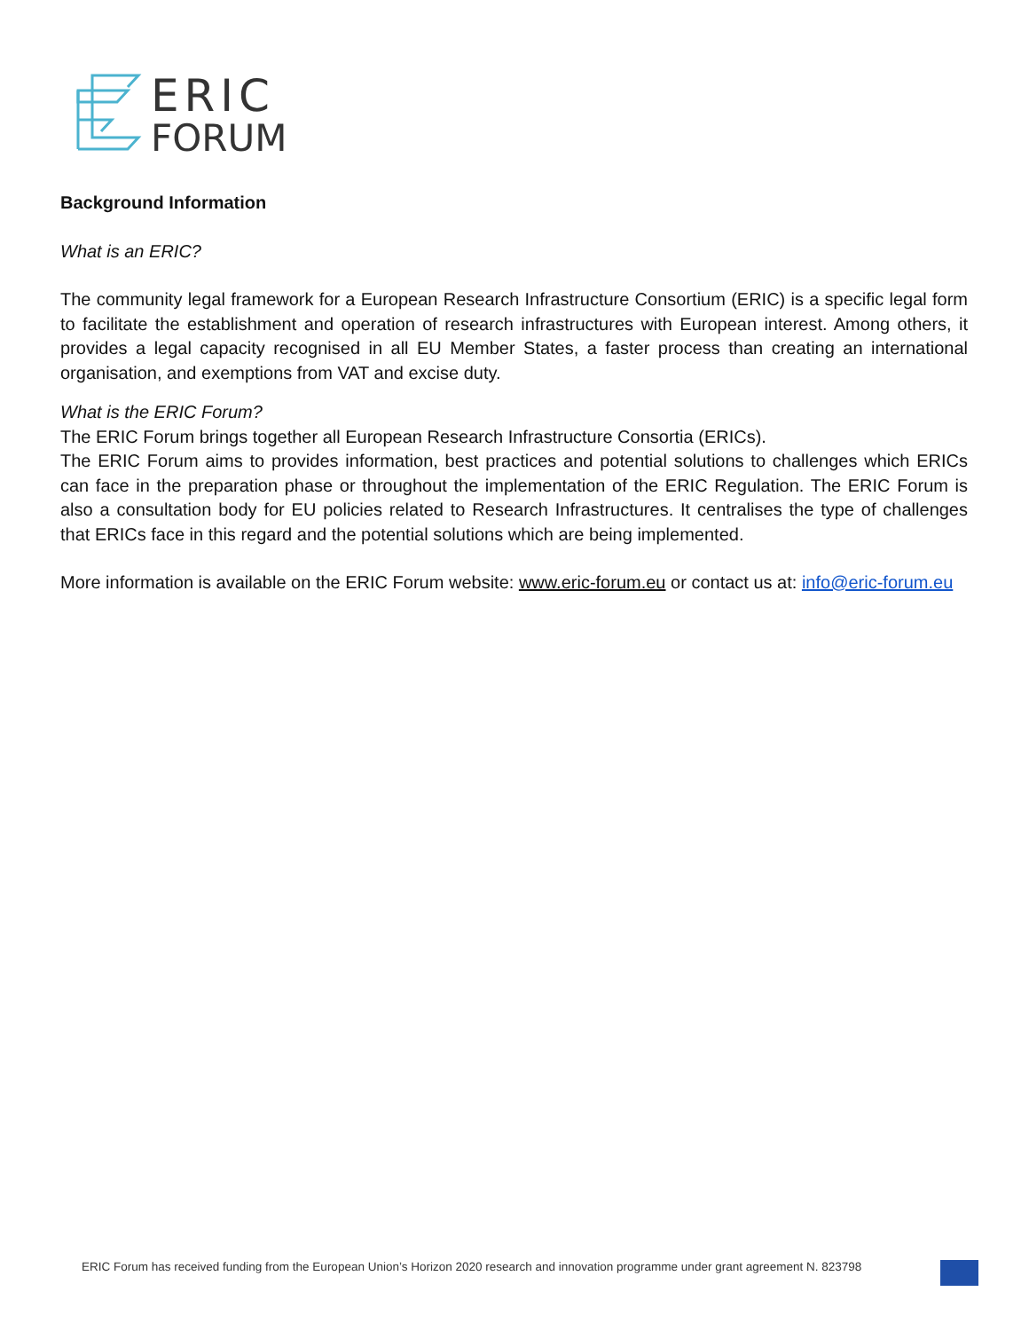ERIC
FORUM
Background Information
What is an ERIC?
The community legal framework for a European Research Infrastructure Consortium (ERIC) is a specific legal form to facilitate the establishment and operation of research infrastructures with European interest. Among others, it provides a legal capacity recognised in all EU Member States, a faster process than creating an international organisation, and exemptions from VAT and excise duty.
What is the ERIC Forum?
The ERIC Forum brings together all European Research Infrastructure Consortia (ERICs).
The ERIC Forum aims to provides information, best practices and potential solutions to challenges which ERICs can face in the preparation phase or throughout the implementation of the ERIC Regulation. The ERIC Forum is also a consultation body for EU policies related to Research Infrastructures. It centralises the type of challenges that ERICs face in this regard and the potential solutions which are being implemented.
More information is available on the ERIC Forum website: www.eric-forum.eu or contact us at: info@eric-forum.eu
ERIC Forum has received funding from the European Union’s Horizon 2020 research and innovation programme under grant agreement N. 823798